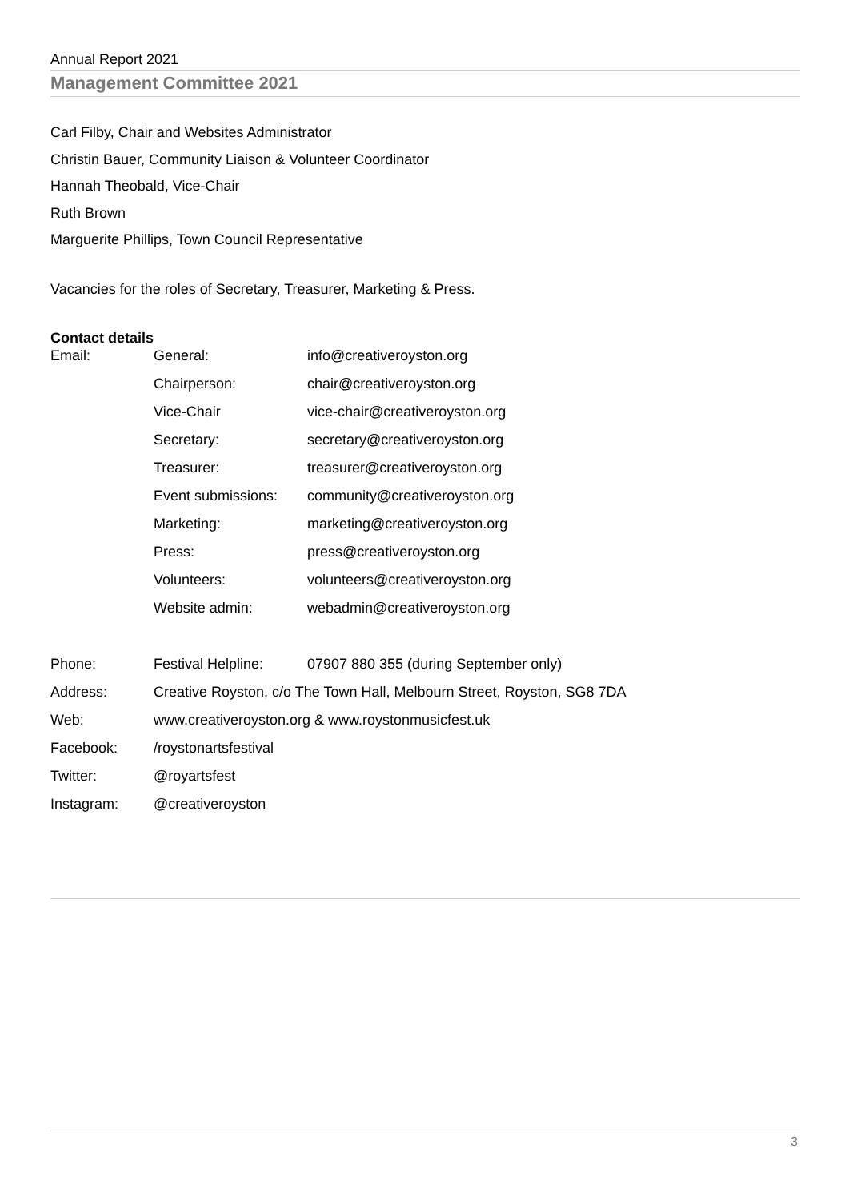Annual Report 2021
Management Committee 2021
Carl Filby, Chair and Websites Administrator
Christin Bauer, Community Liaison & Volunteer Coordinator
Hannah Theobald, Vice-Chair
Ruth Brown
Marguerite Phillips, Town Council Representative
Vacancies for the roles of Secretary, Treasurer, Marketing & Press.
Contact details
| Email: | General: | info@creativeroyston.org |
| | Chairperson: | chair@creativeroyston.org |
| | Vice-Chair | vice-chair@creativeroyston.org |
| | Secretary: | secretary@creativeroyston.org |
| | Treasurer: | treasurer@creativeroyston.org |
| | Event submissions: | community@creativeroyston.org |
| | Marketing: | marketing@creativeroyston.org |
| | Press: | press@creativeroyston.org |
| | Volunteers: | volunteers@creativeroyston.org |
| | Website admin: | webadmin@creativeroyston.org |
| Phone: | Festival Helpline: | 07907 880 355 (during September only) |
| Address: | Creative Royston, c/o The Town Hall, Melbourn Street, Royston, SG8 7DA | |
| Web: | www.creativeroyston.org & www.roystonmusicfest.uk | |
| Facebook: | /roystonartsfestival | |
| Twitter: | @royartsfest | |
| Instagram: | @creativeroyston | |
3